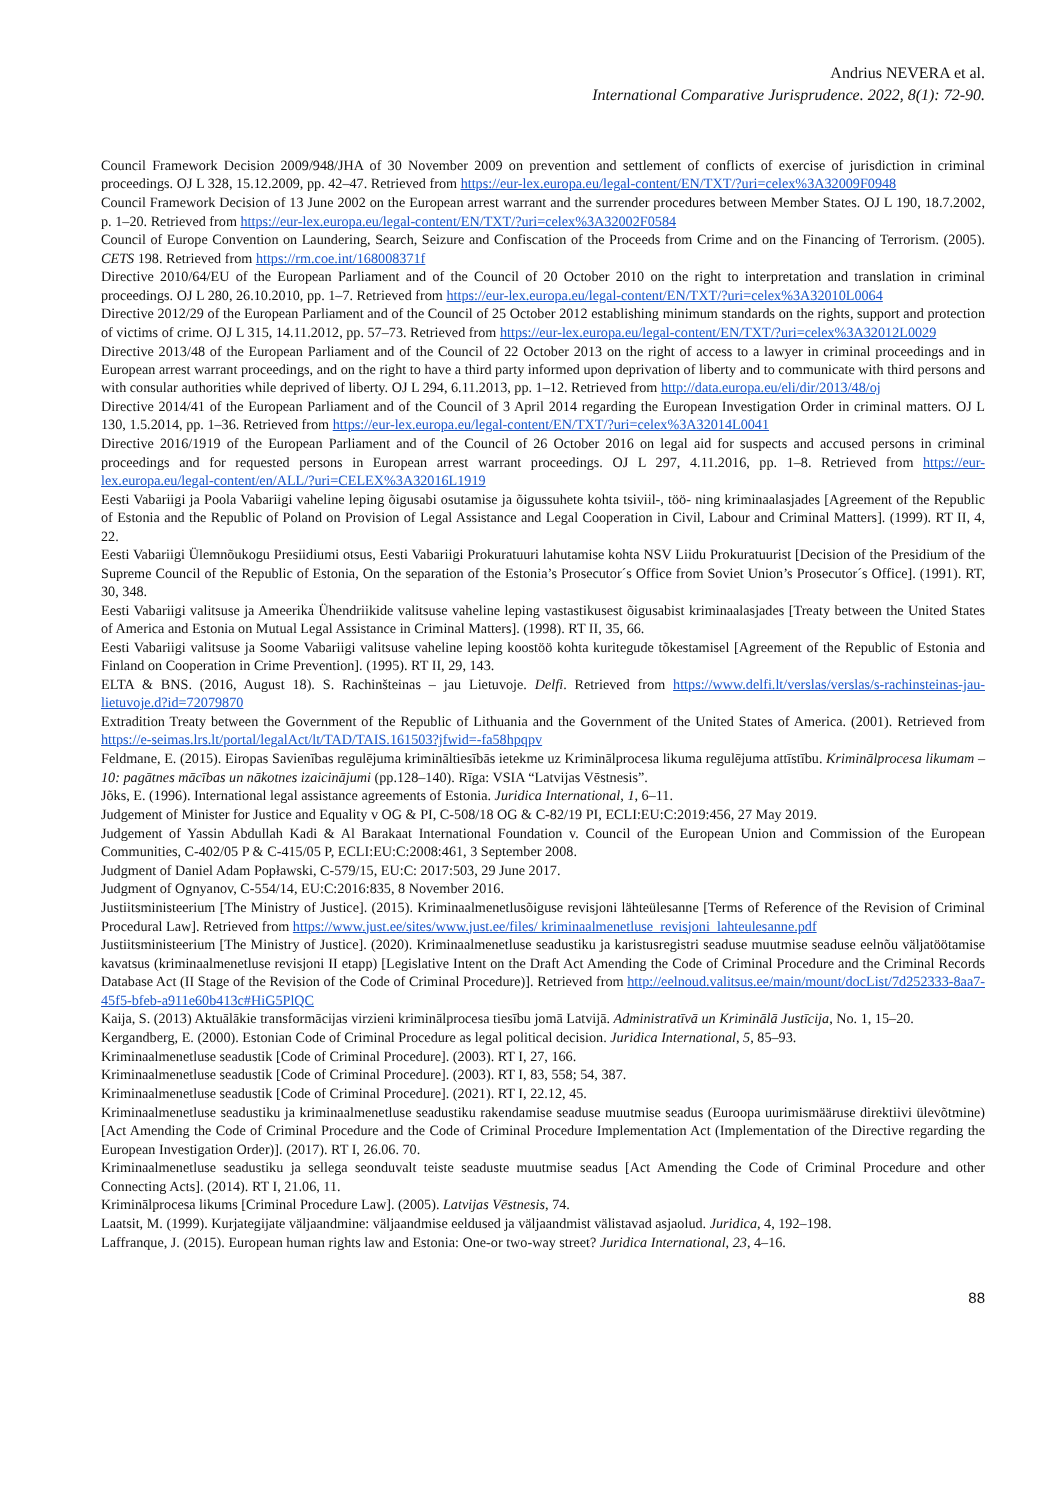Andrius NEVERA et al.
International Comparative Jurisprudence. 2022, 8(1): 72-90.
Council Framework Decision 2009/948/JHA of 30 November 2009 on prevention and settlement of conflicts of exercise of jurisdiction in criminal proceedings. OJ L 328, 15.12.2009, pp. 42–47. Retrieved from https://eur-lex.europa.eu/legal-content/EN/TXT/?uri=celex%3A32009F0948
Council Framework Decision of 13 June 2002 on the European arrest warrant and the surrender procedures between Member States. OJ L 190, 18.7.2002, p. 1–20. Retrieved from https://eur-lex.europa.eu/legal-content/EN/TXT/?uri=celex%3A32002F0584
Council of Europe Convention on Laundering, Search, Seizure and Confiscation of the Proceeds from Crime and on the Financing of Terrorism. (2005). CETS 198. Retrieved from https://rm.coe.int/168008371f
Directive 2010/64/EU of the European Parliament and of the Council of 20 October 2010 on the right to interpretation and translation in criminal proceedings. OJ L 280, 26.10.2010, pp. 1–7. Retrieved from https://eur-lex.europa.eu/legal-content/EN/TXT/?uri=celex%3A32010L0064
Directive 2012/29 of the European Parliament and of the Council of 25 October 2012 establishing minimum standards on the rights, support and protection of victims of crime. OJ L 315, 14.11.2012, pp. 57–73. Retrieved from https://eur-lex.europa.eu/legal-content/EN/TXT/?uri=celex%3A32012L0029
Directive 2013/48 of the European Parliament and of the Council of 22 October 2013 on the right of access to a lawyer in criminal proceedings and in European arrest warrant proceedings, and on the right to have a third party informed upon deprivation of liberty and to communicate with third persons and with consular authorities while deprived of liberty. OJ L 294, 6.11.2013, pp. 1–12. Retrieved from http://data.europa.eu/eli/dir/2013/48/oj
Directive 2014/41 of the European Parliament and of the Council of 3 April 2014 regarding the European Investigation Order in criminal matters. OJ L 130, 1.5.2014, pp. 1–36. Retrieved from https://eur-lex.europa.eu/legal-content/EN/TXT/?uri=celex%3A32014L0041
Directive 2016/1919 of the European Parliament and of the Council of 26 October 2016 on legal aid for suspects and accused persons in criminal proceedings and for requested persons in European arrest warrant proceedings. OJ L 297, 4.11.2016, pp. 1–8. Retrieved from https://eur-lex.europa.eu/legal-content/en/ALL/?uri=CELEX%3A32016L1919
Eesti Vabariigi ja Poola Vabariigi vaheline leping õigusabi osutamise ja õigussuhete kohta tsiviil-, töö- ning kriminaalasjades [Agreement of the Republic of Estonia and the Republic of Poland on Provision of Legal Assistance and Legal Cooperation in Civil, Labour and Criminal Matters]. (1999). RT II, 4, 22.
Eesti Vabariigi Ülemnõukogu Presiidiumi otsus, Eesti Vabariigi Prokuratuuri lahutamise kohta NSV Liidu Prokuratuurist [Decision of the Presidium of the Supreme Council of the Republic of Estonia, On the separation of the Estonia’s Prosecutor´s Office from Soviet Union’s Prosecutor´s Office]. (1991). RT, 30, 348.
Eesti Vabariigi valitsuse ja Ameerika Ühendriikide valitsuse vaheline leping vastastikusest õigusabist kriminaalasjades [Treaty between the United States of America and Estonia on Mutual Legal Assistance in Criminal Matters]. (1998). RT II, 35, 66.
Eesti Vabariigi valitsuse ja Soome Vabariigi valitsuse vaheline leping koostöö kohta kuritegude tõkestamisel [Agreement of the Republic of Estonia and Finland on Cooperation in Crime Prevention]. (1995). RT II, 29, 143.
ELTA & BNS. (2016, August 18). S. Rachinšteinas – jau Lietuvoje. Delfi. Retrieved from https://www.delfi.lt/verslas/verslas/s-rachinsteinas-jau-lietuvoje.d?id=72079870
Extradition Treaty between the Government of the Republic of Lithuania and the Government of the United States of America. (2001). Retrieved from https://e-seimas.lrs.lt/portal/legalAct/lt/TAD/TAIS.161503?jfwid=-fa58hpqpv
Feldmane, E. (2015). Eiropas Savienības regulējuma krimināltiesībās ietekme uz Kriminālprocesa likuma regulējuma attīstību. Kriminālprocesa likumam – 10: pagātnes mācības un nākotnes izaicinājumi (pp.128–140). Rīga: VSIA “Latvijas Vēstnesis”.
Jõks, E. (1996). International legal assistance agreements of Estonia. Juridica International, 1, 6–11.
Judgement of Minister for Justice and Equality v OG & PI, C-508/18 OG & C-82/19 PI, ECLI:EU:C:2019:456, 27 May 2019.
Judgement of Yassin Abdullah Kadi & Al Barakaat International Foundation v. Council of the European Union and Commission of the European Communities, C-402/05 P & C-415/05 P, ECLI:EU:C:2008:461, 3 September 2008.
Judgment of Daniel Adam Popławski, C-579/15, EU:C: 2017:503, 29 June 2017.
Judgment of Ognyanov, C-554/14, EU:C:2016:835, 8 November 2016.
Justiitsministeerium [The Ministry of Justice]. (2015). Kriminaalmenetlusõiguse revisjoni lähteülesanne [Terms of Reference of the Revision of Criminal Procedural Law]. Retrieved from https://www.just.ee/sites/www.just.ee/files/ kriminaalmenetluse_revisjoni_lahteulesanne.pdf
Justiitsministeerium [The Ministry of Justice]. (2020). Kriminaalmenetluse seadustiku ja karistusregistri seaduse muutmise seaduse eelnõu väljatöötamise kavatsus (kriminaalmenetluse revisjoni II etapp) [Legislative Intent on the Draft Act Amending the Code of Criminal Procedure and the Criminal Records Database Act (II Stage of the Revision of the Code of Criminal Procedure)]. Retrieved from http://eelnoud.valitsus.ee/main/mount/docList/7d252333-8aa7-45f5-bfeb-a911e60b413c#HiG5PlQC
Kaija, S. (2013) Aktuālākie transformācijas virzieni kriminālprocesa tiesību jomā Latvijā. Administratīvā un Kriminālā Justīcija, No. 1, 15–20.
Kergandberg, E. (2000). Estonian Code of Criminal Procedure as legal political decision. Juridica International, 5, 85–93.
Kriminaalmenetluse seadustik [Code of Criminal Procedure]. (2003). RT I, 27, 166.
Kriminaalmenetluse seadustik [Code of Criminal Procedure]. (2003). RT I, 83, 558; 54, 387.
Kriminaalmenetluse seadustik [Code of Criminal Procedure]. (2021). RT I, 22.12, 45.
Kriminaalmenetluse seadustiku ja kriminaalmenetluse seadustiku rakendamise seaduse muutmise seadus (Euroopa uurimismääruse direktiivi ülevõtmine) [Act Amending the Code of Criminal Procedure and the Code of Criminal Procedure Implementation Act (Implementation of the Directive regarding the European Investigation Order)]. (2017). RT I, 26.06. 70.
Kriminaalmenetluse seadustiku ja sellega seonduvalt teiste seaduste muutmise seadus [Act Amending the Code of Criminal Procedure and other Connecting Acts]. (2014). RT I, 21.06, 11.
Kriminālprocesa likums [Criminal Procedure Law]. (2005). Latvijas Vēstnesis, 74.
Laatsit, M. (1999). Kurjategijate väljaandmine: väljaandmise eeldused ja väljaandmist välistavad asjaolud. Juridica, 4, 192–198.
Laffranque, J. (2015). European human rights law and Estonia: One-or two-way street? Juridica International, 23, 4–16.
88